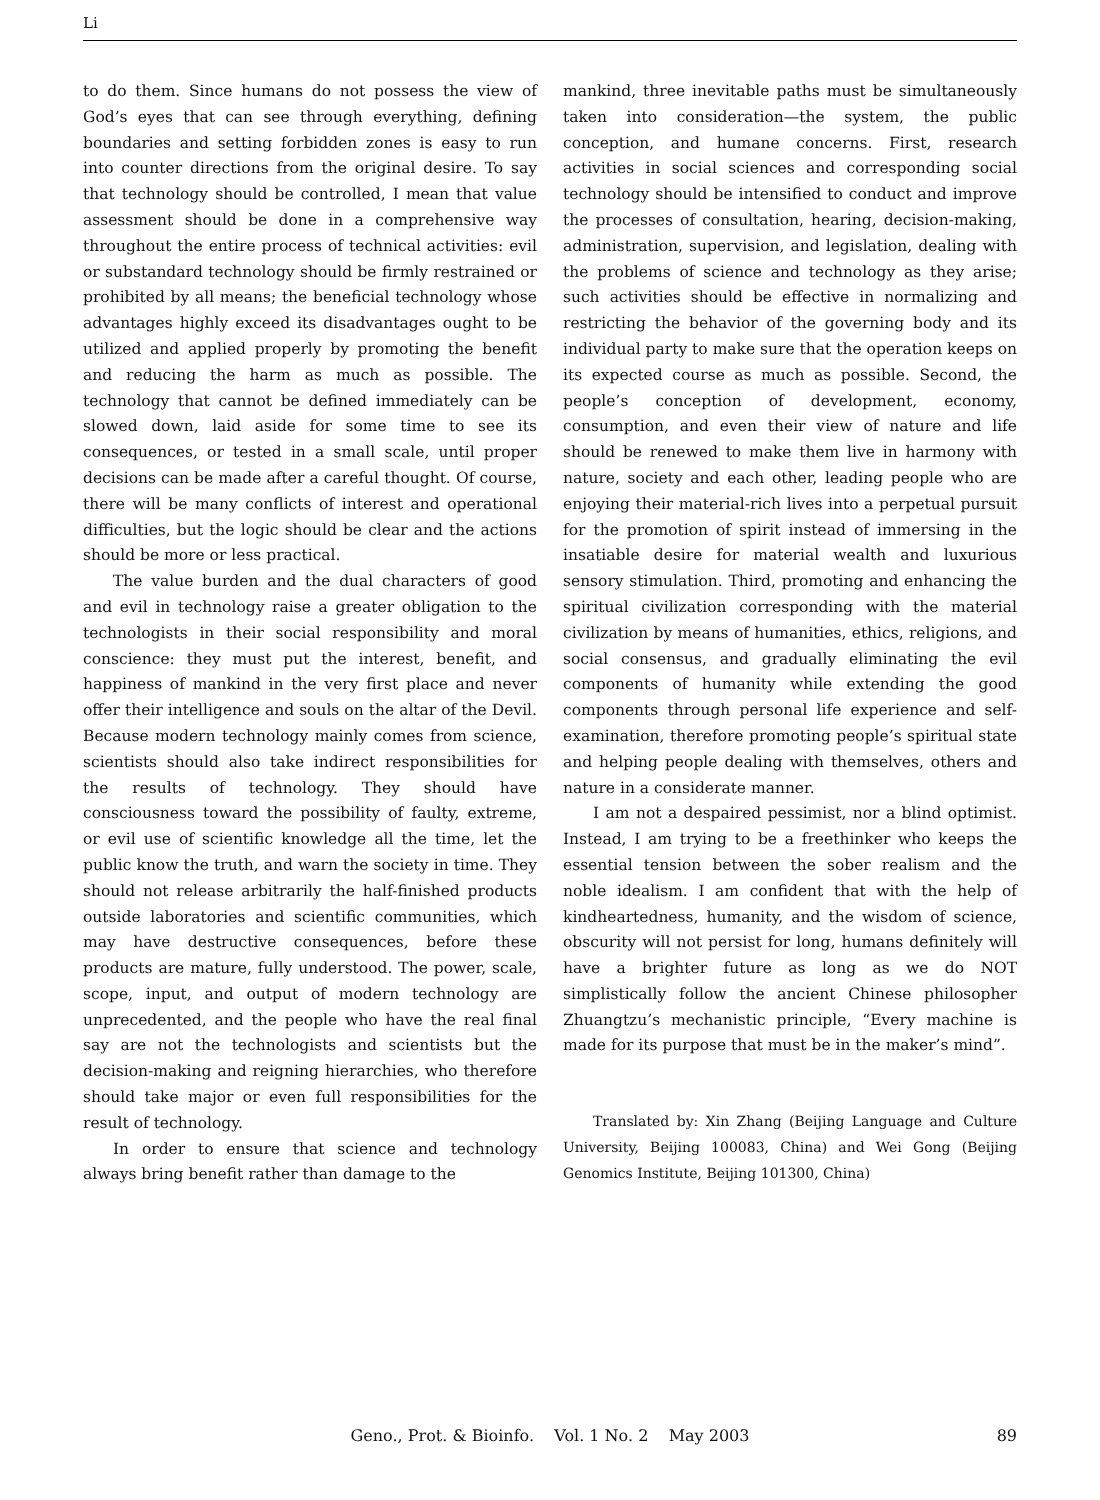Li
to do them. Since humans do not possess the view of God’s eyes that can see through everything, defining boundaries and setting forbidden zones is easy to run into counter directions from the original desire. To say that technology should be controlled, I mean that value assessment should be done in a comprehensive way throughout the entire process of technical activities: evil or substandard technology should be firmly restrained or prohibited by all means; the beneficial technology whose advantages highly exceed its disadvantages ought to be utilized and applied properly by promoting the benefit and reducing the harm as much as possible. The technology that cannot be defined immediately can be slowed down, laid aside for some time to see its consequences, or tested in a small scale, until proper decisions can be made after a careful thought. Of course, there will be many conflicts of interest and operational difficulties, but the logic should be clear and the actions should be more or less practical.
The value burden and the dual characters of good and evil in technology raise a greater obligation to the technologists in their social responsibility and moral conscience: they must put the interest, benefit, and happiness of mankind in the very first place and never offer their intelligence and souls on the altar of the Devil. Because modern technology mainly comes from science, scientists should also take indirect responsibilities for the results of technology. They should have consciousness toward the possibility of faulty, extreme, or evil use of scientific knowledge all the time, let the public know the truth, and warn the society in time. They should not release arbitrarily the half-finished products outside laboratories and scientific communities, which may have destructive consequences, before these products are mature, fully understood. The power, scale, scope, input, and output of modern technology are unprecedented, and the people who have the real final say are not the technologists and scientists but the decision-making and reigning hierarchies, who therefore should take major or even full responsibilities for the result of technology.
In order to ensure that science and technology always bring benefit rather than damage to the
mankind, three inevitable paths must be simultaneously taken into consideration—the system, the public conception, and humane concerns. First, research activities in social sciences and corresponding social technology should be intensified to conduct and improve the processes of consultation, hearing, decision-making, administration, supervision, and legislation, dealing with the problems of science and technology as they arise; such activities should be effective in normalizing and restricting the behavior of the governing body and its individual party to make sure that the operation keeps on its expected course as much as possible. Second, the people’s conception of development, economy, consumption, and even their view of nature and life should be renewed to make them live in harmony with nature, society and each other, leading people who are enjoying their material-rich lives into a perpetual pursuit for the promotion of spirit instead of immersing in the insatiable desire for material wealth and luxurious sensory stimulation. Third, promoting and enhancing the spiritual civilization corresponding with the material civilization by means of humanities, ethics, religions, and social consensus, and gradually eliminating the evil components of humanity while extending the good components through personal life experience and self-examination, therefore promoting people’s spiritual state and helping people dealing with themselves, others and nature in a considerate manner.
I am not a despaired pessimist, nor a blind optimist. Instead, I am trying to be a freethinker who keeps the essential tension between the sober realism and the noble idealism. I am confident that with the help of kindheartedness, humanity, and the wisdom of science, obscurity will not persist for long, humans definitely will have a brighter future as long as we do NOT simplistically follow the ancient Chinese philosopher Zhuangtzu’s mechanistic principle, “Every machine is made for its purpose that must be in the maker’s mind”.
Translated by: Xin Zhang (Beijing Language and Culture University, Beijing 100083, China) and Wei Gong (Beijing Genomics Institute, Beijing 101300, China)
Geno., Prot. & Bioinfo. Vol. 1 No. 2 May 2003
89